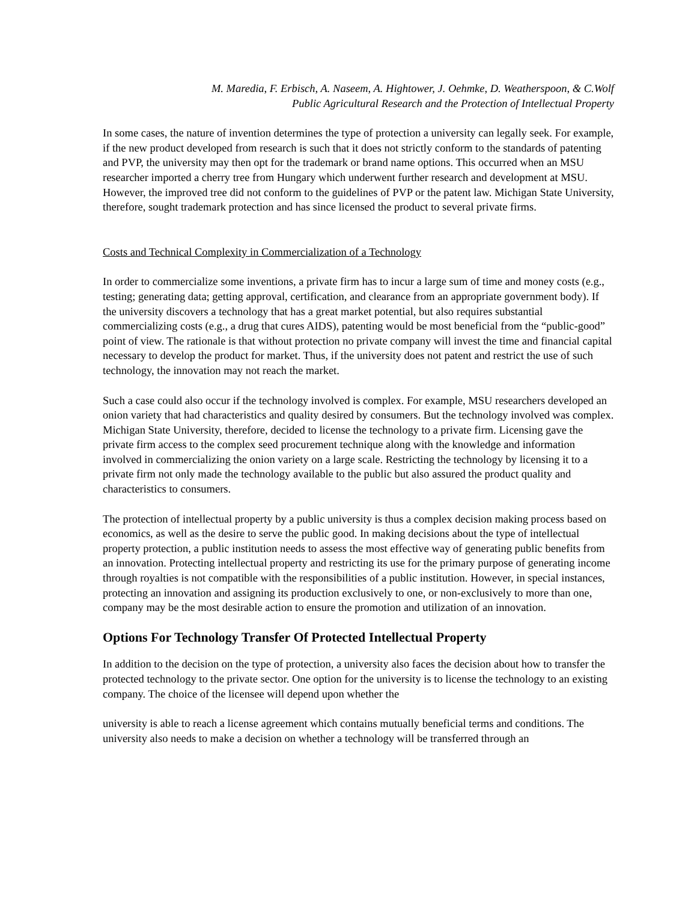M. Maredia, F. Erbisch, A. Naseem, A. Hightower, J. Oehmke, D. Weatherspoon, & C.Wolf
Public Agricultural Research and the Protection of Intellectual Property
In some cases, the nature of invention determines the type of protection a university can legally seek. For example, if the new product developed from research is such that it does not strictly conform to the standards of patenting and PVP, the university may then opt for the trademark or brand name options. This occurred when an MSU researcher imported a cherry tree from Hungary which underwent further research and development at MSU. However, the improved tree did not conform to the guidelines of PVP or the patent law. Michigan State University, therefore, sought trademark protection and has since licensed the product to several private firms.
Costs and Technical Complexity in Commercialization of a Technology
In order to commercialize some inventions, a private firm has to incur a large sum of time and money costs (e.g., testing; generating data; getting approval, certification, and clearance from an appropriate government body). If the university discovers a technology that has a great market potential, but also requires substantial commercializing costs (e.g., a drug that cures AIDS), patenting would be most beneficial from the “public-good” point of view. The rationale is that without protection no private company will invest the time and financial capital necessary to develop the product for market. Thus, if the university does not patent and restrict the use of such technology, the innovation may not reach the market.
Such a case could also occur if the technology involved is complex. For example, MSU researchers developed an onion variety that had characteristics and quality desired by consumers. But the technology involved was complex. Michigan State University, therefore, decided to license the technology to a private firm. Licensing gave the private firm access to the complex seed procurement technique along with the knowledge and information involved in commercializing the onion variety on a large scale. Restricting the technology by licensing it to a private firm not only made the technology available to the public but also assured the product quality and characteristics to consumers.
The protection of intellectual property by a public university is thus a complex decision making process based on economics, as well as the desire to serve the public good. In making decisions about the type of intellectual property protection, a public institution needs to assess the most effective way of generating public benefits from an innovation. Protecting intellectual property and restricting its use for the primary purpose of generating income through royalties is not compatible with the responsibilities of a public institution. However, in special instances, protecting an innovation and assigning its production exclusively to one, or non-exclusively to more than one, company may be the most desirable action to ensure the promotion and utilization of an innovation.
Options For Technology Transfer Of Protected Intellectual Property
In addition to the decision on the type of protection, a university also faces the decision about how to transfer the protected technology to the private sector. One option for the university is to license the technology to an existing company. The choice of the licensee will depend upon whether the
university is able to reach a license agreement which contains mutually beneficial terms and conditions. The university also needs to make a decision on whether a technology will be transferred through an